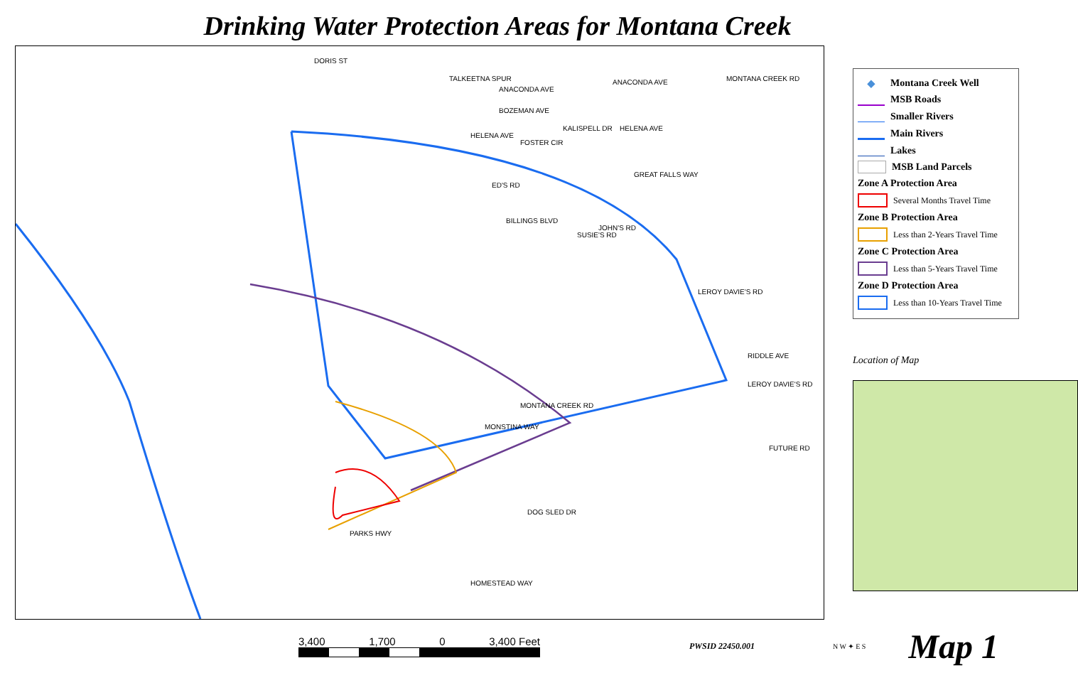Drinking Water Protection Areas for Montana Creek
DORIS ST
ANACONDA AVE
ANACONDA AVE MONTANA CREEK RD TALKEETNA SPUR
BOZEMAN AVE
HELENA AVE
HELENA AVE
FOSTER CIR
KALISPELL DR
GREAT FALLS WAY
ED'S RD
BILLINGS BLVD
SUSIE'S RD
JOHN'S RD
LEROY DAVIE'S RD
RIDDLE AVE
LEROY DAVIE'S RD
FUTURE RD
MONSTINA WAY
MONTANA CREEK RD
DOG SLED DR
PARKS HWY
HOMESTEAD WAY
◆ Montana Creek Well
MSB Roads
Smaller Rivers
Main Rivers
Lakes
MSB Land Parcels
Zone A Protection Area
Several Months Travel Time
Zone B Protection Area
Less than 2-Years Travel Time
Zone C Protection Area
Less than 5-Years Travel Time
Zone D Protection Area
Less than 10-Years Travel Time
Location of Map
3,400 1,700 0 3,400 Feet
PWSID 22450.001
N W ✦ E S
Map 1